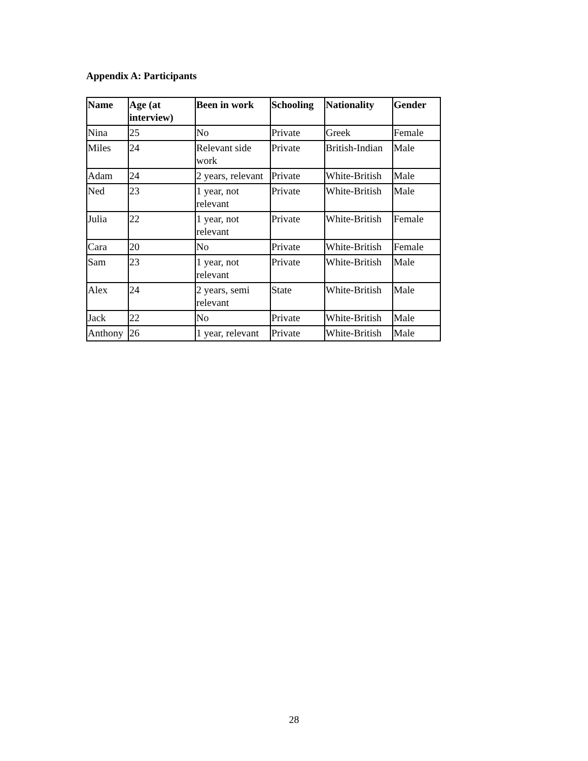Appendix A: Participants
| Name | Age (at interview) | Been in work | Schooling | Nationality | Gender |
| --- | --- | --- | --- | --- | --- |
| Nina | 25 | No | Private | Greek | Female |
| Miles | 24 | Relevant side work | Private | British-Indian | Male |
| Adam | 24 | 2 years, relevant | Private | White-British | Male |
| Ned | 23 | 1 year, not relevant | Private | White-British | Male |
| Julia | 22 | 1 year, not relevant | Private | White-British | Female |
| Cara | 20 | No | Private | White-British | Female |
| Sam | 23 | 1 year, not relevant | Private | White-British | Male |
| Alex | 24 | 2 years, semi relevant | State | White-British | Male |
| Jack | 22 | No | Private | White-British | Male |
| Anthony | 26 | 1 year, relevant | Private | White-British | Male |
28